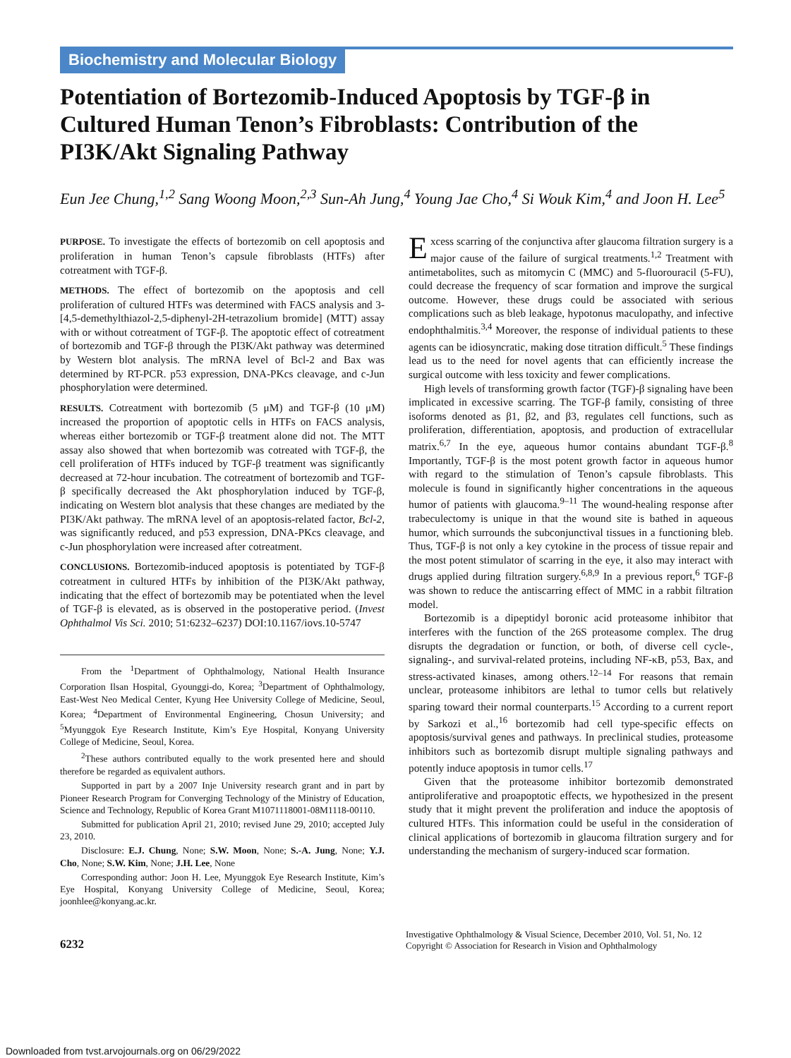Biochemistry and Molecular Biology
Potentiation of Bortezomib-Induced Apoptosis by TGF-β in Cultured Human Tenon’s Fibroblasts: Contribution of the PI3K/Akt Signaling Pathway
Eun Jee Chung,<sup>1,2</sup> Sang Woong Moon,<sup>2,3</sup> Sun-Ah Jung,<sup>4</sup> Young Jae Cho,<sup>4</sup> Si Wouk Kim,<sup>4</sup> and Joon H. Lee<sup>5</sup>
PURPOSE. To investigate the effects of bortezomib on cell apoptosis and proliferation in human Tenon’s capsule fibroblasts (HTFs) after cotreatment with TGF-β.
METHODS. The effect of bortezomib on the apoptosis and cell proliferation of cultured HTFs was determined with FACS analysis and 3-[4,5-demethylthiazol-2,5-diphenyl-2H-tetrazolium bromide] (MTT) assay with or without cotreatment of TGF-β. The apoptotic effect of cotreatment of bortezomib and TGF-β through the PI3K/Akt pathway was determined by Western blot analysis. The mRNA level of Bcl-2 and Bax was determined by RT-PCR. p53 expression, DNA-PKcs cleavage, and c-Jun phosphorylation were determined.
RESULTS. Cotreatment with bortezomib (5 μM) and TGF-β (10 μM) increased the proportion of apoptotic cells in HTFs on FACS analysis, whereas either bortezomib or TGF-β treatment alone did not. The MTT assay also showed that when bortezomib was cotreated with TGF-β, the cell proliferation of HTFs induced by TGF-β treatment was significantly decreased at 72-hour incubation. The cotreatment of bortezomib and TGF-β specifically decreased the Akt phosphorylation induced by TGF-β, indicating on Western blot analysis that these changes are mediated by the PI3K/Akt pathway. The mRNA level of an apoptosis-related factor, Bcl-2, was significantly reduced, and p53 expression, DNA-PKcs cleavage, and c-Jun phosphorylation were increased after cotreatment.
CONCLUSIONS. Bortezomib-induced apoptosis is potentiated by TGF-β cotreatment in cultured HTFs by inhibition of the PI3K/Akt pathway, indicating that the effect of bortezomib may be potentiated when the level of TGF-β is elevated, as is observed in the postoperative period. (Invest Ophthalmol Vis Sci. 2010; 51:6232–6237) DOI:10.1167/iovs.10-5747
From the <sup>1</sup>Department of Ophthalmology, National Health Insurance Corporation Ilsan Hospital, Gyounggi-do, Korea; <sup>3</sup>Department of Ophthalmology, East-West Neo Medical Center, Kyung Hee University College of Medicine, Seoul, Korea; <sup>4</sup>Department of Environmental Engineering, Chosun University; and <sup>5</sup>Myunggok Eye Research Institute, Kim’s Eye Hospital, Konyang University College of Medicine, Seoul, Korea.
<sup>2</sup> These authors contributed equally to the work presented here and should therefore be regarded as equivalent authors.
Supported in part by a 2007 Inje University research grant and in part by Pioneer Research Program for Converging Technology of the Ministry of Education, Science and Technology, Republic of Korea Grant M1071118001-08M1118-00110.
Submitted for publication April 21, 2010; revised June 29, 2010; accepted July 23, 2010.
Disclosure: E.J. Chung, None; S.W. Moon, None; S.-A. Jung, None; Y.J. Cho, None; S.W. Kim, None; J.H. Lee, None
Corresponding author: Joon H. Lee, Myunggok Eye Research Institute, Kim’s Eye Hospital, Konyang University College of Medicine, Seoul, Korea; joonhlee@konyang.ac.kr.
Excess scarring of the conjunctiva after glaucoma filtration surgery is a major cause of the failure of surgical treatments.<sup>1,2</sup> Treatment with antimetabolites, such as mitomycin C (MMC) and 5-fluorouracil (5-FU), could decrease the frequency of scar formation and improve the surgical outcome. However, these drugs could be associated with serious complications such as bleb leakage, hypotonus maculopathy, and infective endophthalmitis.<sup>3,4</sup> Moreover, the response of individual patients to these agents can be idiosyncratic, making dose titration difficult.<sup>5</sup> These findings lead us to the need for novel agents that can efficiently increase the surgical outcome with less toxicity and fewer complications.
High levels of transforming growth factor (TGF)-β signaling have been implicated in excessive scarring. The TGF-β family, consisting of three isoforms denoted as β1, β2, and β3, regulates cell functions, such as proliferation, differentiation, apoptosis, and production of extracellular matrix.<sup>6,7</sup> In the eye, aqueous humor contains abundant TGF-β.<sup>8</sup> Importantly, TGF-β is the most potent growth factor in aqueous humor with regard to the stimulation of Tenon’s capsule fibroblasts. This molecule is found in significantly higher concentrations in the aqueous humor of patients with glaucoma.<sup>9–11</sup> The wound-healing response after trabeculectomy is unique in that the wound site is bathed in aqueous humor, which surrounds the subconjunctival tissues in a functioning bleb. Thus, TGF-β is not only a key cytokine in the process of tissue repair and the most potent stimulator of scarring in the eye, it also may interact with drugs applied during filtration surgery.<sup>6,8,9</sup> In a previous report,<sup>6</sup> TGF-β was shown to reduce the antiscarring effect of MMC in a rabbit filtration model.
Bortezomib is a dipeptidyl boronic acid proteasome inhibitor that interferes with the function of the 26S proteasome complex. The drug disrupts the degradation or function, or both, of diverse cell cycle-, signaling-, and survival-related proteins, including NF-κB, p53, Bax, and stress-activated kinases, among others.<sup>12–14</sup> For reasons that remain unclear, proteasome inhibitors are lethal to tumor cells but relatively sparing toward their normal counterparts.<sup>15</sup> According to a current report by Sarkozi et al.,<sup>16</sup> bortezomib had cell type-specific effects on apoptosis/survival genes and pathways. In preclinical studies, proteasome inhibitors such as bortezomib disrupt multiple signaling pathways and potently induce apoptosis in tumor cells.<sup>17</sup>
Given that the proteasome inhibitor bortezomib demonstrated antiproliferative and proapoptotic effects, we hypothesized in the present study that it might prevent the proliferation and induce the apoptosis of cultured HTFs. This information could be useful in the consideration of clinical applications of bortezomib in glaucoma filtration surgery and for understanding the mechanism of surgery-induced scar formation.
6232
Investigative Ophthalmology & Visual Science, December 2010, Vol. 51, No. 12
Copyright © Association for Research in Vision and Ophthalmology
Downloaded from tvst.arvojournals.org on 06/29/2022